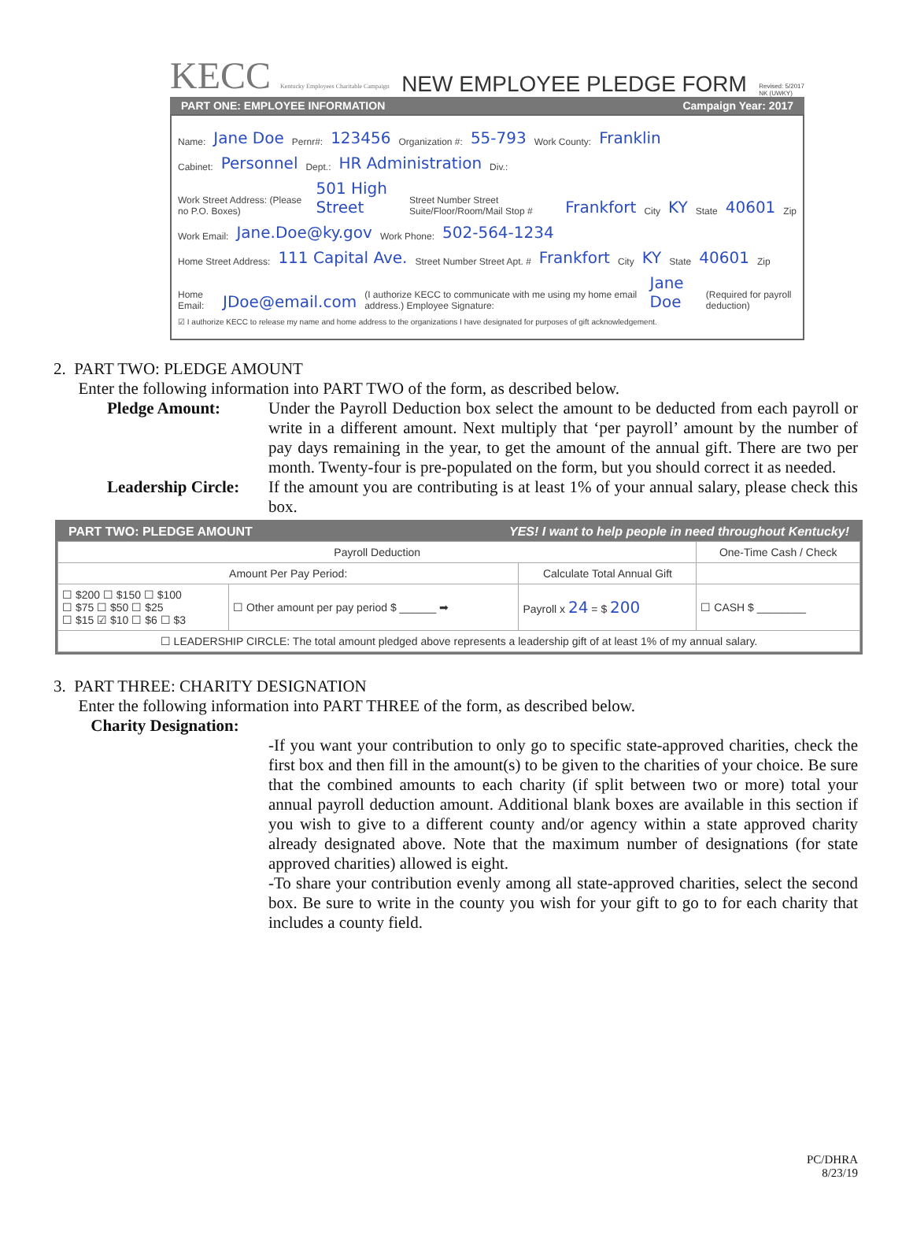KECC Kentucky Employees Charitable Campaign
NEW EMPLOYEE PLEDGE FORM
Revised: 5/2017
NK (UWKY)
PART ONE: EMPLOYEE INFORMATION Campaign Year: 2017
Name: Jane Doe Pernr#: 123456 Organization #: 55-793 Work County: Franklin
Cabinet: Personnel Dept.: HR Administration Div.:
Work Street Address: (Please no P.O. Boxes) 501 High Street Street Number Street Suite/Floor/Room/Mail Stop # Frankfort City KY State 40601 Zip
Work Email: Jane.Doe@ky.gov Work Phone: 502-564-1234
Home Street Address: 111 Capital Ave. Street Number Street Apt. # Frankfort City KY State 40601 Zip
Home Email: JDoe@email.com (I authorize KECC to communicate with me using my home email address.) Employee Signature: Jane Doe (Required for payroll deduction)
☑ I authorize KECC to release my name and home address to the organizations I have designated for purposes of gift acknowledgement.
2. PART TWO: PLEDGE AMOUNT
Enter the following information into PART TWO of the form, as described below.
Pledge Amount:
Under the Payroll Deduction box select the amount to be deducted from each payroll or write in a different amount. Next multiply that ‘per payroll’ amount by the number of pay days remaining in the year, to get the amount of the annual gift. There are two per month. Twenty-four is pre-populated on the form, but you should correct it as needed.
Leadership Circle:
If the amount you are contributing is at least 1% of your annual salary, please check this box.
PART TWO: PLEDGE AMOUNT YES! I want to help people in need throughout Kentucky!
| Payroll Deduction | | | One-Time Cash / Check |
| --- | --- | --- | --- |
| Amount Per Pay Period: | | Calculate Total Annual Gift | |
| ☐ $200 ☐ $150 ☐ $100 ☐ $75 ☐ $50 ☐ $25 ☐ $15 ☑ $10 ☐ $6 ☐ $3 | ☐ Other amount per pay period $ ______ ➡ | Payroll x 24 = $ 200 | ☐ CASH $ ________ |
| ☐ LEADERSHIP CIRCLE: The total amount pledged above represents a leadership gift of at least 1% of my annual salary. | | | |
3. PART THREE: CHARITY DESIGNATION
Enter the following information into PART THREE of the form, as described below.
Charity Designation:
-If you want your contribution to only go to specific state-approved charities, check the first box and then fill in the amount(s) to be given to the charities of your choice. Be sure that the combined amounts to each charity (if split between two or more) total your annual payroll deduction amount. Additional blank boxes are available in this section if you wish to give to a different county and/or agency within a state approved charity already designated above. Note that the maximum number of designations (for state approved charities) allowed is eight.
-To share your contribution evenly among all state-approved charities, select the second box. Be sure to write in the county you wish for your gift to go to for each charity that includes a county field.
PC/DHRA
8/23/19